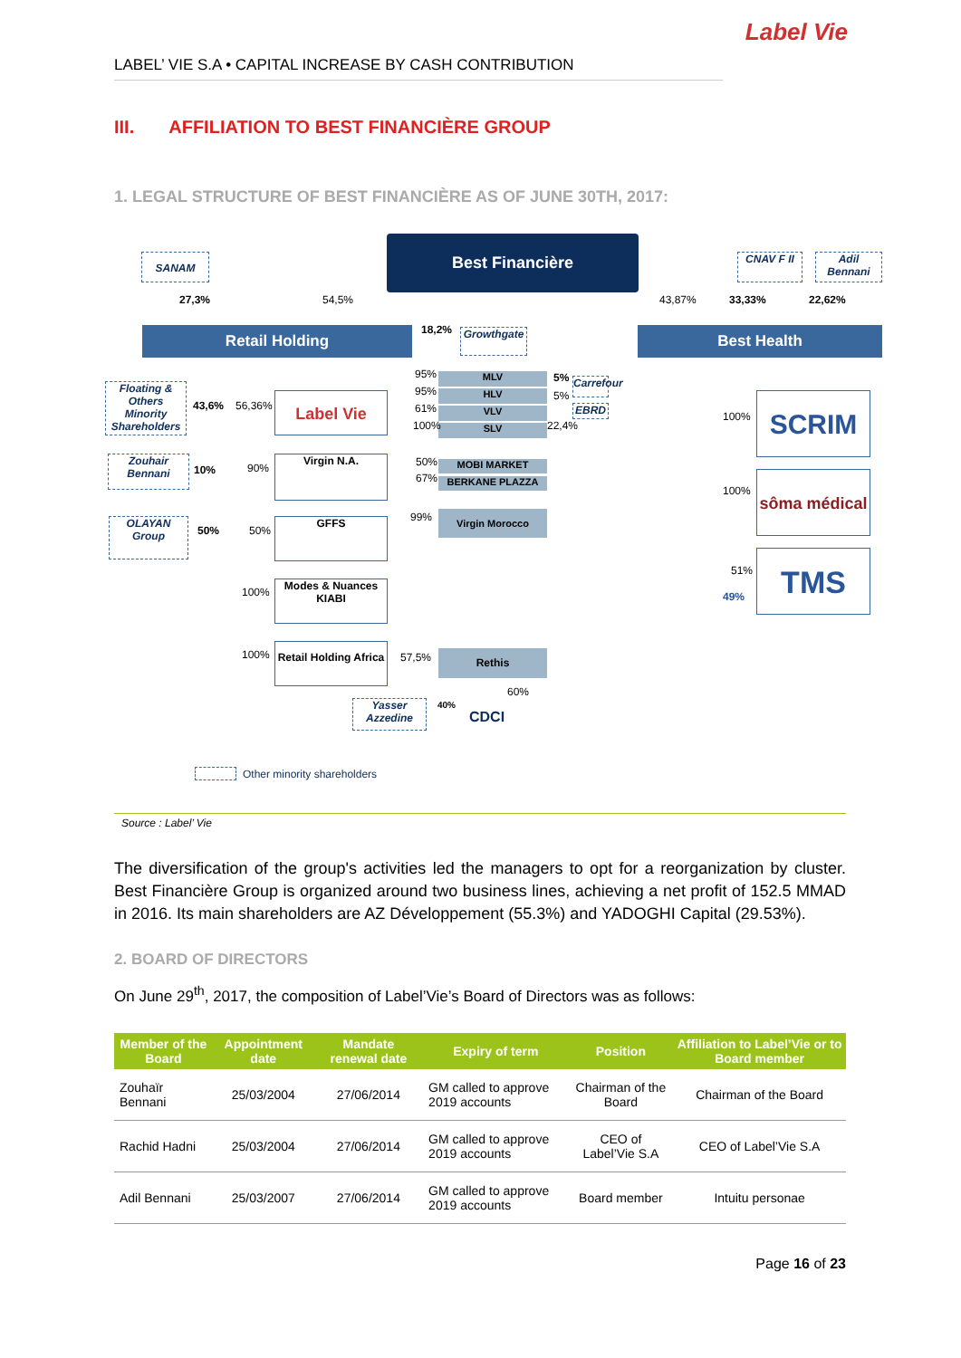Label Vie
LABEL’ VIE S.A • CAPITAL INCREASE BY CASH CONTRIBUTION
III. AFFILIATION TO BEST FINANCIÈRE GROUP
1. LEGAL STRUCTURE OF BEST FINANCIÈRE AS OF JUNE 30TH, 2017:
Best Financière
SANAM CNAV F II
Adil Bennani
27,3% 54,5% 43,87% 33,33% 22,62%
Retail Holding 18,2% Growthgate Best Health
Floating & Others Minority Shareholders
43,6% 56,36% Label Vie
MLV
HLV
VLV
SLV
95%
95%
61%
100%
5%
5%
22,4%
Carrefour
EBRD
Zouhair Bennani
10% 90%
Virgin N.A. MOBI MARKET
BERKANE PLAZZA
50%
67%
99% Virgin Morocco
OLAYAN Group
50% 50%
GFFS
100%
Modes & Nuances
KIABI
100%
Retail Holding Africa
57,5% Rethis
60%
Yasser Azzedine
40%
CDCI
100% SCRIM
100%
sôma médical
51%
49%
TMS
Other minority shareholders
Source : Label’ Vie
The diversification of the group's activities led the managers to opt for a reorganization by cluster. Best Financière Group is organized around two business lines, achieving a net profit of 152.5 MMAD in 2016. Its main shareholders are AZ Développement (55.3%) and YADOGHI Capital (29.53%).
2. BOARD OF DIRECTORS
On June 29<sup>th</sup>, 2017, the composition of Label’Vie’s Board of Directors was as follows:
| Member of the Board | Appointment date | Mandate renewal date | Expiry of term | Position | Affiliation to Label’Vie or to Board member |
| --- | --- | --- | --- | --- | --- |
| Zouhaïr Bennani | 25/03/2004 | 27/06/2014 | GM called to approve 2019 accounts | Chairman of the Board | Chairman of the Board |
| Rachid Hadni | 25/03/2004 | 27/06/2014 | GM called to approve 2019 accounts | CEO of Label’Vie S.A | CEO of Label’Vie S.A |
| Adil Bennani | 25/03/2007 | 27/06/2014 | GM called to approve 2019 accounts | Board member | Intuitu personae |
Page 16 of 23